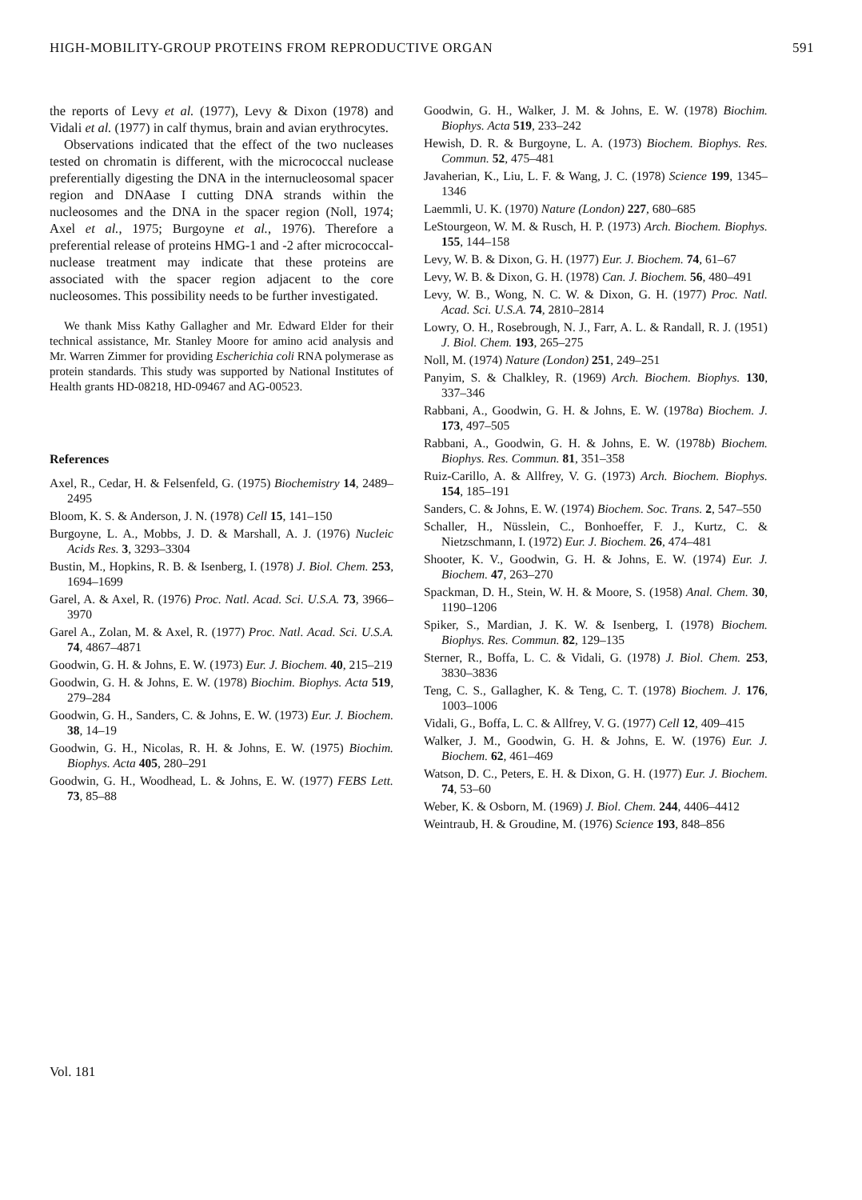HIGH-MOBILITY-GROUP PROTEINS FROM REPRODUCTIVE ORGAN 591
the reports of Levy et al. (1977), Levy & Dixon (1978) and Vidali et al. (1977) in calf thymus, brain and avian erythrocytes.
Observations indicated that the effect of the two nucleases tested on chromatin is different, with the micrococcal nuclease preferentially digesting the DNA in the internucleosomal spacer region and DNAase I cutting DNA strands within the nucleosomes and the DNA in the spacer region (Noll, 1974; Axel et al., 1975; Burgoyne et al., 1976). Therefore a preferential release of proteins HMG-1 and -2 after micrococcal-nuclease treatment may indicate that these proteins are associated with the spacer region adjacent to the core nucleosomes. This possibility needs to be further investigated.
We thank Miss Kathy Gallagher and Mr. Edward Elder for their technical assistance, Mr. Stanley Moore for amino acid analysis and Mr. Warren Zimmer for providing Escherichia coli RNA polymerase as protein standards. This study was supported by National Institutes of Health grants HD-08218, HD-09467 and AG-00523.
References
Axel, R., Cedar, H. & Felsenfeld, G. (1975) Biochemistry 14, 2489–2495
Bloom, K. S. & Anderson, J. N. (1978) Cell 15, 141–150
Burgoyne, L. A., Mobbs, J. D. & Marshall, A. J. (1976) Nucleic Acids Res. 3, 3293–3304
Bustin, M., Hopkins, R. B. & Isenberg, I. (1978) J. Biol. Chem. 253, 1694–1699
Garel, A. & Axel, R. (1976) Proc. Natl. Acad. Sci. U.S.A. 73, 3966–3970
Garel A., Zolan, M. & Axel, R. (1977) Proc. Natl. Acad. Sci. U.S.A. 74, 4867–4871
Goodwin, G. H. & Johns, E. W. (1973) Eur. J. Biochem. 40, 215–219
Goodwin, G. H. & Johns, E. W. (1978) Biochim. Biophys. Acta 519, 279–284
Goodwin, G. H., Sanders, C. & Johns, E. W. (1973) Eur. J. Biochem. 38, 14–19
Goodwin, G. H., Nicolas, R. H. & Johns, E. W. (1975) Biochim. Biophys. Acta 405, 280–291
Goodwin, G. H., Woodhead, L. & Johns, E. W. (1977) FEBS Lett. 73, 85–88
Vol. 181
Goodwin, G. H., Walker, J. M. & Johns, E. W. (1978) Biochim. Biophys. Acta 519, 233–242
Hewish, D. R. & Burgoyne, L. A. (1973) Biochem. Biophys. Res. Commun. 52, 475–481
Javaherian, K., Liu, L. F. & Wang, J. C. (1978) Science 199, 1345–1346
Laemmli, U. K. (1970) Nature (London) 227, 680–685
LeStourgeon, W. M. & Rusch, H. P. (1973) Arch. Biochem. Biophys. 155, 144–158
Levy, W. B. & Dixon, G. H. (1977) Eur. J. Biochem. 74, 61–67
Levy, W. B. & Dixon, G. H. (1978) Can. J. Biochem. 56, 480–491
Levy, W. B., Wong, N. C. W. & Dixon, G. H. (1977) Proc. Natl. Acad. Sci. U.S.A. 74, 2810–2814
Lowry, O. H., Rosebrough, N. J., Farr, A. L. & Randall, R. J. (1951) J. Biol. Chem. 193, 265–275
Noll, M. (1974) Nature (London) 251, 249–251
Panyim, S. & Chalkley, R. (1969) Arch. Biochem. Biophys. 130, 337–346
Rabbani, A., Goodwin, G. H. & Johns, E. W. (1978a) Biochem. J. 173, 497–505
Rabbani, A., Goodwin, G. H. & Johns, E. W. (1978b) Biochem. Biophys. Res. Commun. 81, 351–358
Ruiz-Carillo, A. & Allfrey, V. G. (1973) Arch. Biochem. Biophys. 154, 185–191
Sanders, C. & Johns, E. W. (1974) Biochem. Soc. Trans. 2, 547–550
Schaller, H., Nüsslein, C., Bonhoeffer, F. J., Kurtz, C. & Nietzschmann, I. (1972) Eur. J. Biochem. 26, 474–481
Shooter, K. V., Goodwin, G. H. & Johns, E. W. (1974) Eur. J. Biochem. 47, 263–270
Spackman, D. H., Stein, W. H. & Moore, S. (1958) Anal. Chem. 30, 1190–1206
Spiker, S., Mardian, J. K. W. & Isenberg, I. (1978) Biochem. Biophys. Res. Commun. 82, 129–135
Sterner, R., Boffa, L. C. & Vidali, G. (1978) J. Biol. Chem. 253, 3830–3836
Teng, C. S., Gallagher, K. & Teng, C. T. (1978) Biochem. J. 176, 1003–1006
Vidali, G., Boffa, L. C. & Allfrey, V. G. (1977) Cell 12, 409–415
Walker, J. M., Goodwin, G. H. & Johns, E. W. (1976) Eur. J. Biochem. 62, 461–469
Watson, D. C., Peters, E. H. & Dixon, G. H. (1977) Eur. J. Biochem. 74, 53–60
Weber, K. & Osborn, M. (1969) J. Biol. Chem. 244, 4406–4412
Weintraub, H. & Groudine, M. (1976) Science 193, 848–856